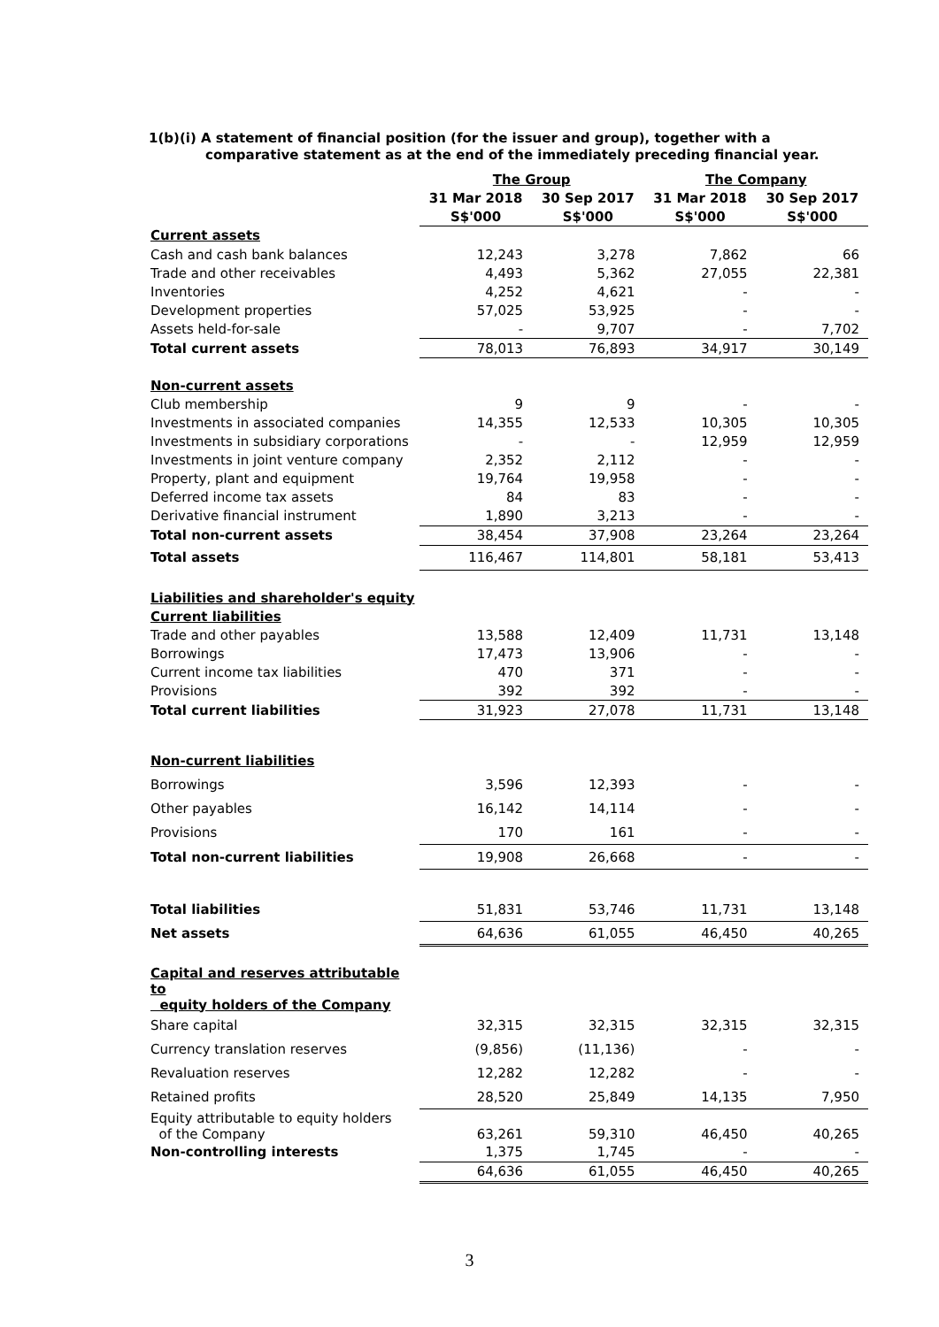1(b)(i) A statement of financial position (for the issuer and group), together with a
comparative statement as at the end of the immediately preceding financial year.
| | The Group | | The Company | |
| --- | --- | --- | --- | --- |
| | 31 Mar 2018 | 30 Sep 2017 | 31 Mar 2018 | 30 Sep 2017 |
| | S$'000 | S$'000 | S$'000 | S$'000 |
| Current assets | | | | |
| Cash and cash bank balances | 12,243 | 3,278 | 7,862 | 66 |
| Trade and other receivables | 4,493 | 5,362 | 27,055 | 22,381 |
| Inventories | 4,252 | 4,621 | - | - |
| Development properties | 57,025 | 53,925 | - | - |
| Assets held-for-sale | - | 9,707 | - | 7,702 |
| Total current assets | 78,013 | 76,893 | 34,917 | 30,149 |
| Non-current assets | | | | |
| Club membership | 9 | 9 | - | - |
| Investments in associated companies | 14,355 | 12,533 | 10,305 | 10,305 |
| Investments in subsidiary corporations | - | - | 12,959 | 12,959 |
| Investments in joint venture company | 2,352 | 2,112 | - | - |
| Property, plant and equipment | 19,764 | 19,958 | - | - |
| Deferred income tax assets | 84 | 83 | - | - |
| Derivative financial instrument | 1,890 | 3,213 | - | - |
| Total non-current assets | 38,454 | 37,908 | 23,264 | 23,264 |
| Total assets | 116,467 | 114,801 | 58,181 | 53,413 |
| Liabilities and shareholder's equity | | | | |
| Current liabilities | | | | |
| Trade and other payables | 13,588 | 12,409 | 11,731 | 13,148 |
| Borrowings | 17,473 | 13,906 | - | - |
| Current income tax liabilities | 470 | 371 | - | - |
| Provisions | 392 | 392 | - | - |
| Total current liabilities | 31,923 | 27,078 | 11,731 | 13,148 |
| Non-current liabilities | | | | |
| Borrowings | 3,596 | 12,393 | - | - |
| Other payables | 16,142 | 14,114 | - | - |
| Provisions | 170 | 161 | - | - |
| Total non-current liabilities | 19,908 | 26,668 | - | - |
| Total liabilities | 51,831 | 53,746 | 11,731 | 13,148 |
| Net assets | 64,636 | 61,055 | 46,450 | 40,265 |
| Capital and reserves attributable to equity holders of the Company | | | | |
| Share capital | 32,315 | 32,315 | 32,315 | 32,315 |
| Currency translation reserves | (9,856) | (11,136) | - | - |
| Revaluation reserves | 12,282 | 12,282 | - | - |
| Retained profits | 28,520 | 25,849 | 14,135 | 7,950 |
| Equity attributable to equity holders of the Company | 63,261 | 59,310 | 46,450 | 40,265 |
| Non-controlling interests | 1,375 | 1,745 | - | - |
| | 64,636 | 61,055 | 46,450 | 40,265 |
3